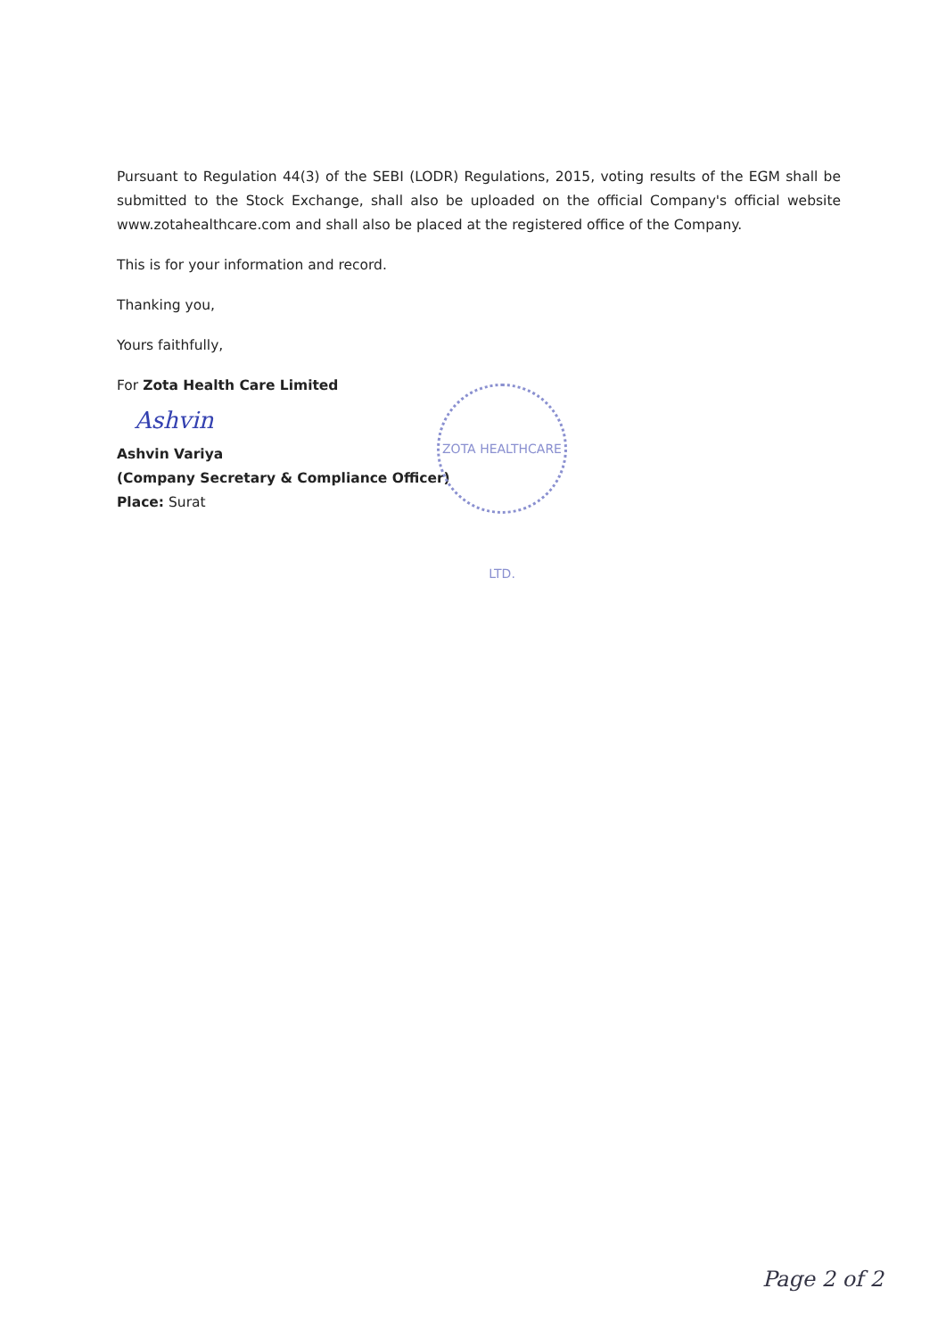Pursuant to Regulation 44(3) of the SEBI (LODR) Regulations, 2015, voting results of the EGM shall be submitted to the Stock Exchange, shall also be uploaded on the official Company's official website www.zotahealthcare.com and shall also be placed at the registered office of the Company.
This is for your information and record.
Thanking you,
Yours faithfully,
For Zota Health Care Limited
Ashvin
Ashvin Variya
(Company Secretary & Compliance Officer)
Place: Surat
ZOTA HEALTHCARE LTD.
Page 2 of 2